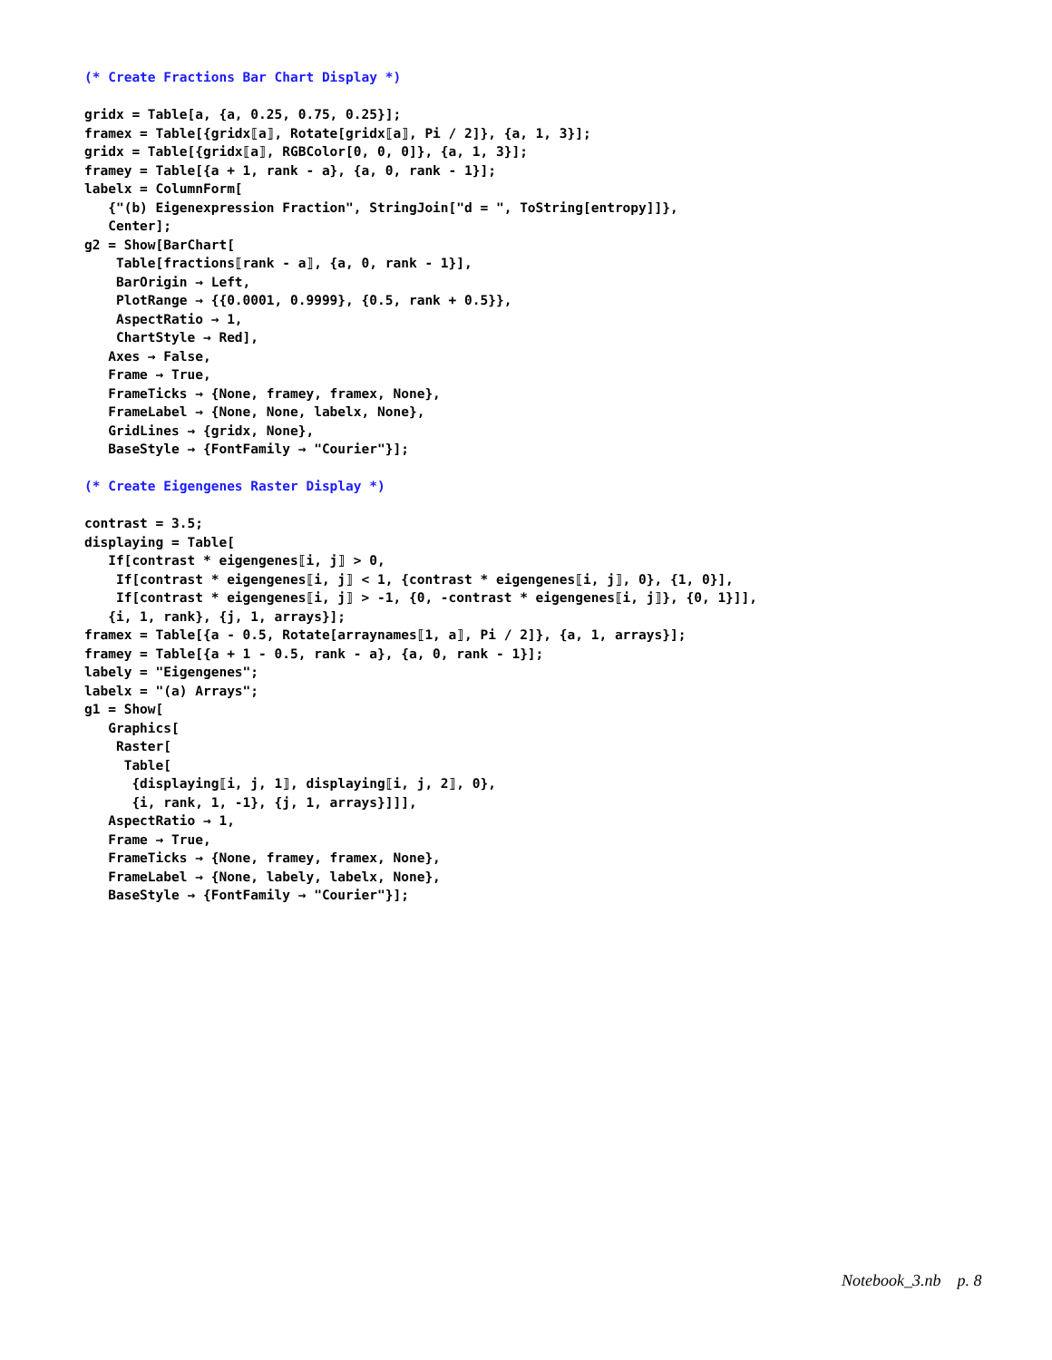(* Create Fractions Bar Chart Display *)

gridx = Table[a, {a, 0.25, 0.75, 0.25}];
framex = Table[{gridx⟦a⟧, Rotate[gridx⟦a⟧, Pi / 2]}, {a, 1, 3}];
gridx = Table[{gridx⟦a⟧, RGBColor[0, 0, 0]}, {a, 1, 3}];
framey = Table[{a + 1, rank - a}, {a, 0, rank - 1}];
labelx = ColumnForm[
   {"(b) Eigenexpression Fraction", StringJoin["d = ", ToString[entropy]]},
   Center];
g2 = Show[BarChart[
    Table[fractions⟦rank - a⟧, {a, 0, rank - 1}],
    BarOrigin → Left,
    PlotRange → {{0.0001, 0.9999}, {0.5, rank + 0.5}},
    AspectRatio → 1,
    ChartStyle → Red],
   Axes → False,
   Frame → True,
   FrameTicks → {None, framey, framex, None},
   FrameLabel → {None, None, labelx, None},
   GridLines → {gridx, None},
   BaseStyle → {FontFamily → "Courier"}];

(* Create Eigengenes Raster Display *)

contrast = 3.5;
displaying = Table[
   If[contrast * eigengenes⟦i, j⟧ > 0,
    If[contrast * eigengenes⟦i, j⟧ < 1, {contrast * eigengenes⟦i, j⟧, 0}, {1, 0}],
    If[contrast * eigengenes⟦i, j⟧ > -1, {0, -contrast * eigengenes⟦i, j⟧}, {0, 1}]],
   {i, 1, rank}, {j, 1, arrays}];
framex = Table[{a - 0.5, Rotate[arraynames⟦1, a⟧, Pi / 2]}, {a, 1, arrays}];
framey = Table[{a + 1 - 0.5, rank - a}, {a, 0, rank - 1}];
labely = "Eigengenes";
labelx = "(a) Arrays";
g1 = Show[
   Graphics[
    Raster[
     Table[
      {displaying⟦i, j, 1⟧, displaying⟦i, j, 2⟧, 0},
      {i, rank, 1, -1}, {j, 1, arrays}]]],
   AspectRatio → 1,
   Frame → True,
   FrameTicks → {None, framey, framex, None},
   FrameLabel → {None, labely, labelx, None},
   BaseStyle → {FontFamily → "Courier"}];
Notebook_3.nb p. 8